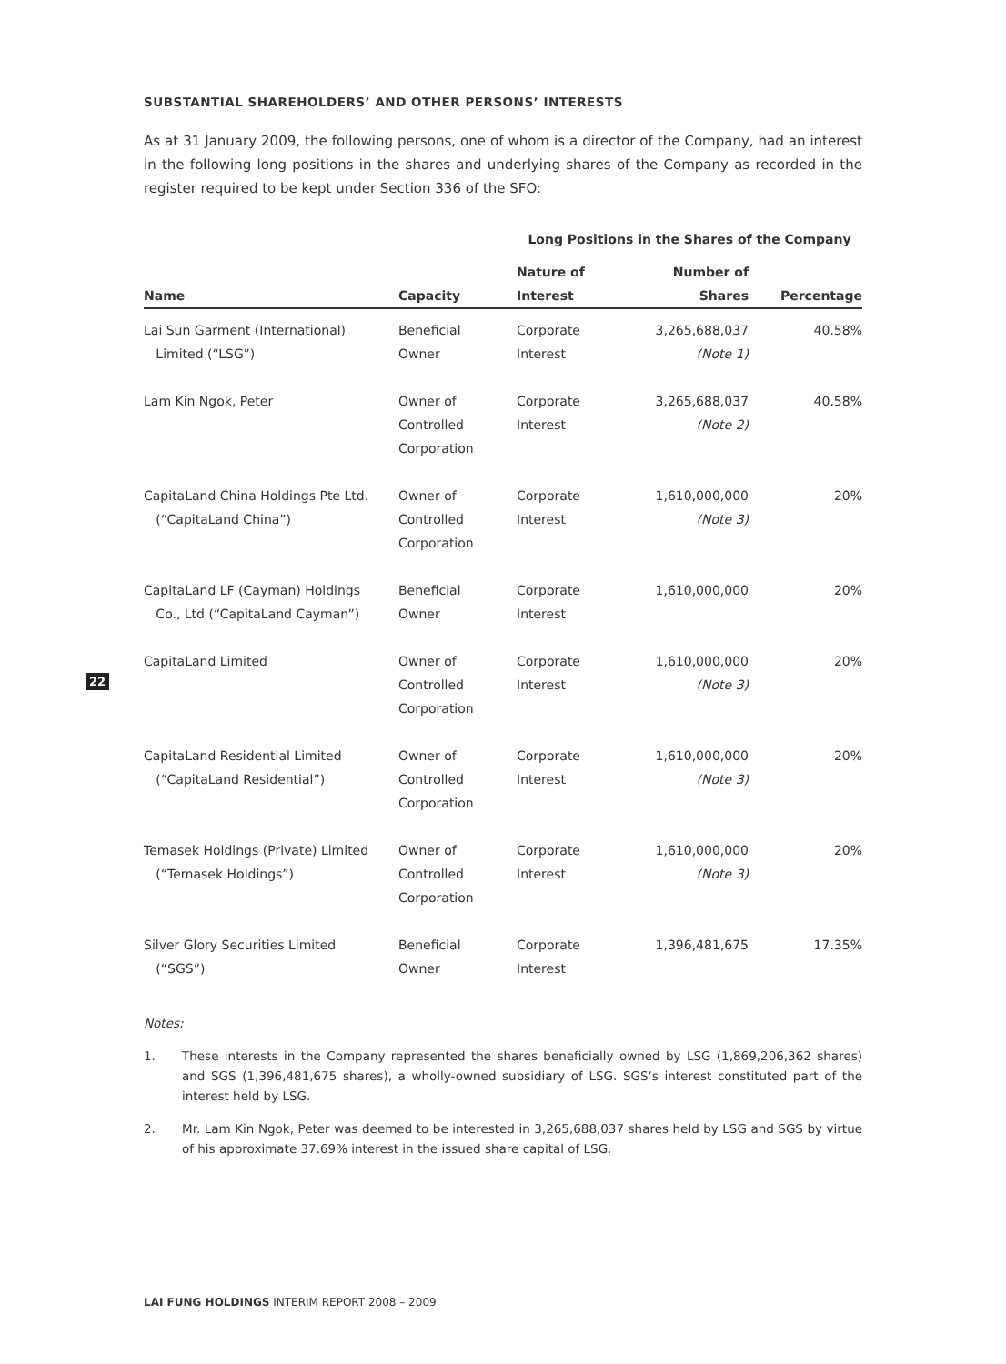22
SUBSTANTIAL SHAREHOLDERS’ AND OTHER PERSONS’ INTERESTS
As at 31 January 2009, the following persons, one of whom is a director of the Company, had an interest in the following long positions in the shares and underlying shares of the Company as recorded in the register required to be kept under Section 336 of the SFO:
| | | Long Positions in the Shares of the Company | | |
| --- | --- | --- | --- | --- |
| Name | Capacity | Nature of Interest | Number of Shares | Percentage |
| Lai Sun Garment (International) Limited (“LSG”) | Beneficial Owner | Corporate Interest | 3,265,688,037 (Note 1) | 40.58% |
| Lam Kin Ngok, Peter | Owner of Controlled Corporation | Corporate Interest | 3,265,688,037 (Note 2) | 40.58% |
| CapitaLand China Holdings Pte Ltd. (“CapitaLand China”) | Owner of Controlled Corporation | Corporate Interest | 1,610,000,000 (Note 3) | 20% |
| CapitaLand LF (Cayman) Holdings Co., Ltd (“CapitaLand Cayman”) | Beneficial Owner | Corporate Interest | 1,610,000,000 | 20% |
| CapitaLand Limited | Owner of Controlled Corporation | Corporate Interest | 1,610,000,000 (Note 3) | 20% |
| CapitaLand Residential Limited (“CapitaLand Residential”) | Owner of Controlled Corporation | Corporate Interest | 1,610,000,000 (Note 3) | 20% |
| Temasek Holdings (Private) Limited (“Temasek Holdings”) | Owner of Controlled Corporation | Corporate Interest | 1,610,000,000 (Note 3) | 20% |
| Silver Glory Securities Limited (“SGS”) | Beneficial Owner | Corporate Interest | 1,396,481,675 | 17.35% |
Notes:
1. These interests in the Company represented the shares beneficially owned by LSG (1,869,206,362 shares) and SGS (1,396,481,675 shares), a wholly-owned subsidiary of LSG. SGS’s interest constituted part of the interest held by LSG.
2. Mr. Lam Kin Ngok, Peter was deemed to be interested in 3,265,688,037 shares held by LSG and SGS by virtue of his approximate 37.69% interest in the issued share capital of LSG.
LAI FUNG HOLDINGS INTERIM REPORT 2008 – 2009